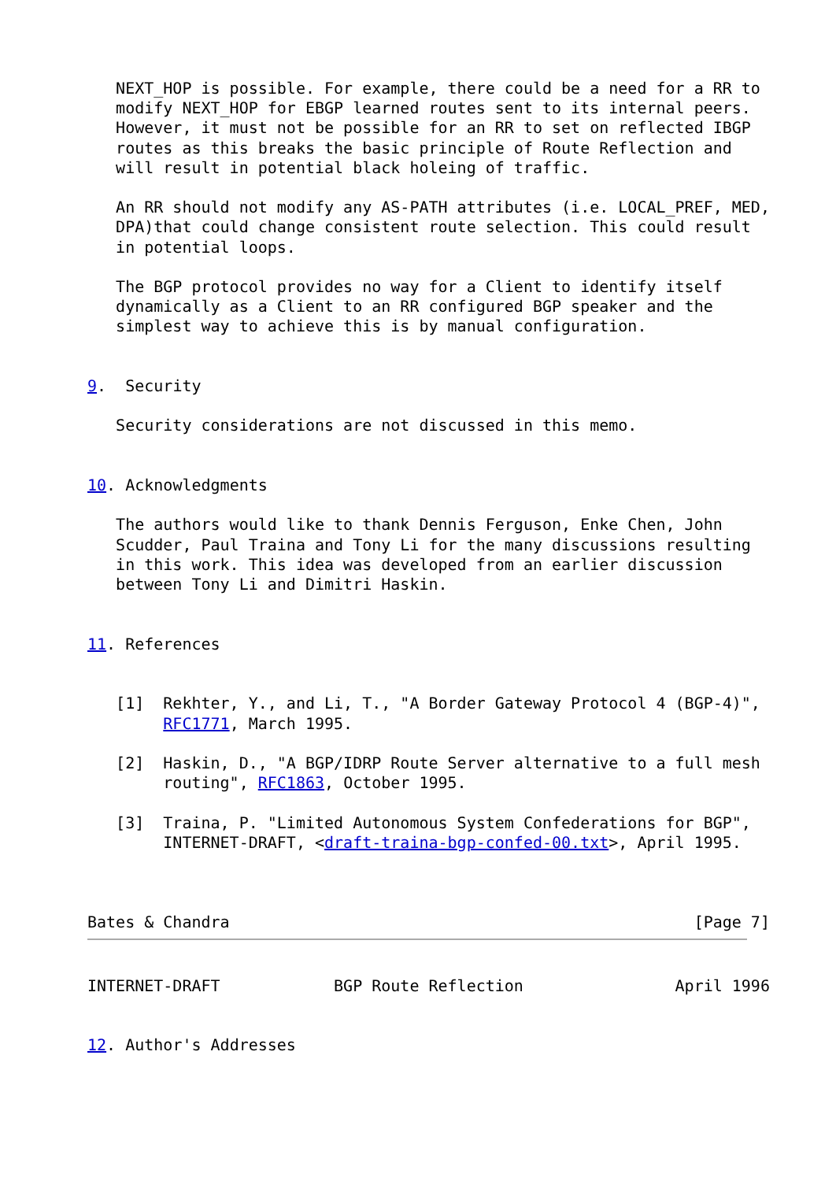NEXT_HOP is possible. For example, there could be a need for a RR to
   modify NEXT_HOP for EBGP learned routes sent to its internal peers.
   However, it must not be possible for an RR to set on reflected IBGP
   routes as this breaks the basic principle of Route Reflection and
   will result in potential black holeing of traffic.

   An RR should not modify any AS-PATH attributes (i.e. LOCAL_PREF, MED,
   DPA)that could change consistent route selection. This could result
   in potential loops.

   The BGP protocol provides no way for a Client to identify itself
   dynamically as a Client to an RR configured BGP speaker and the
   simplest way to achieve this is by manual configuration.


9.  Security

   Security considerations are not discussed in this memo.


10. Acknowledgments

   The authors would like to thank Dennis Ferguson, Enke Chen, John
   Scudder, Paul Traina and Tony Li for the many discussions resulting
   in this work. This idea was developed from an earlier discussion
   between Tony Li and Dimitri Haskin.


11. References


   [1]  Rekhter, Y., and Li, T., "A Border Gateway Protocol 4 (BGP-4)",
        RFC1771, March 1995.

   [2]  Haskin, D., "A BGP/IDRP Route Server alternative to a full mesh
        routing", RFC1863, October 1995.

   [3]  Traina, P. "Limited Autonomous System Confederations for BGP",
        INTERNET-DRAFT, <draft-traina-bgp-confed-00.txt>, April 1995.



Bates & Chandra                                                 [Page 7]
INTERNET-DRAFT            BGP Route Reflection                April 1996


12. Author's Addresses